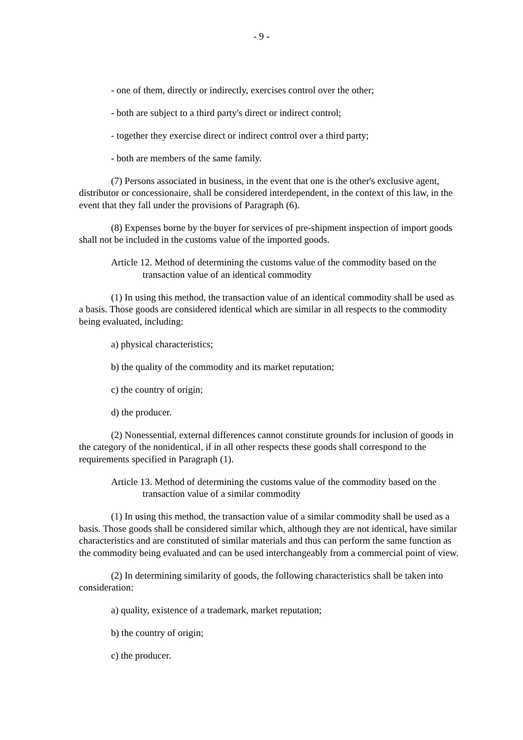- 9 -
- one of them, directly or indirectly, exercises control over the other;
- both are subject to a third party's direct or indirect control;
- together they exercise direct or indirect control over a third party;
- both are members of the same family.
(7) Persons associated in business, in the event that one is the other's exclusive agent, distributor or concessionaire, shall be considered interdependent, in the context of this law, in the event that they fall under the provisions of Paragraph (6).
(8) Expenses borne by the buyer for services of pre-shipment inspection of import goods shall not be included in the customs value of the imported goods.
Article 12. Method of determining the customs value of the commodity based on the transaction value of an identical commodity
(1) In using this method, the transaction value of an identical commodity shall be used as a basis. Those goods are considered identical which are similar in all respects to the commodity being evaluated, including:
a) physical characteristics;
b) the quality of the commodity and its market reputation;
c) the country of origin;
d) the producer.
(2) Nonessential, external differences cannot constitute grounds for inclusion of goods in the category of the nonidentical, if in all other respects these goods shall correspond to the requirements specified in Paragraph (1).
Article 13. Method of determining the customs value of the commodity based on the transaction value of a similar commodity
(1) In using this method, the transaction value of a similar commodity shall be used as a basis. Those goods shall be considered similar which, although they are not identical, have similar characteristics and are constituted of similar materials and thus can perform the same function as the commodity being evaluated and can be used interchangeably from a commercial point of view.
(2) In determining similarity of goods, the following characteristics shall be taken into consideration:
a) quality, existence of a trademark, market reputation;
b) the country of origin;
c) the producer.